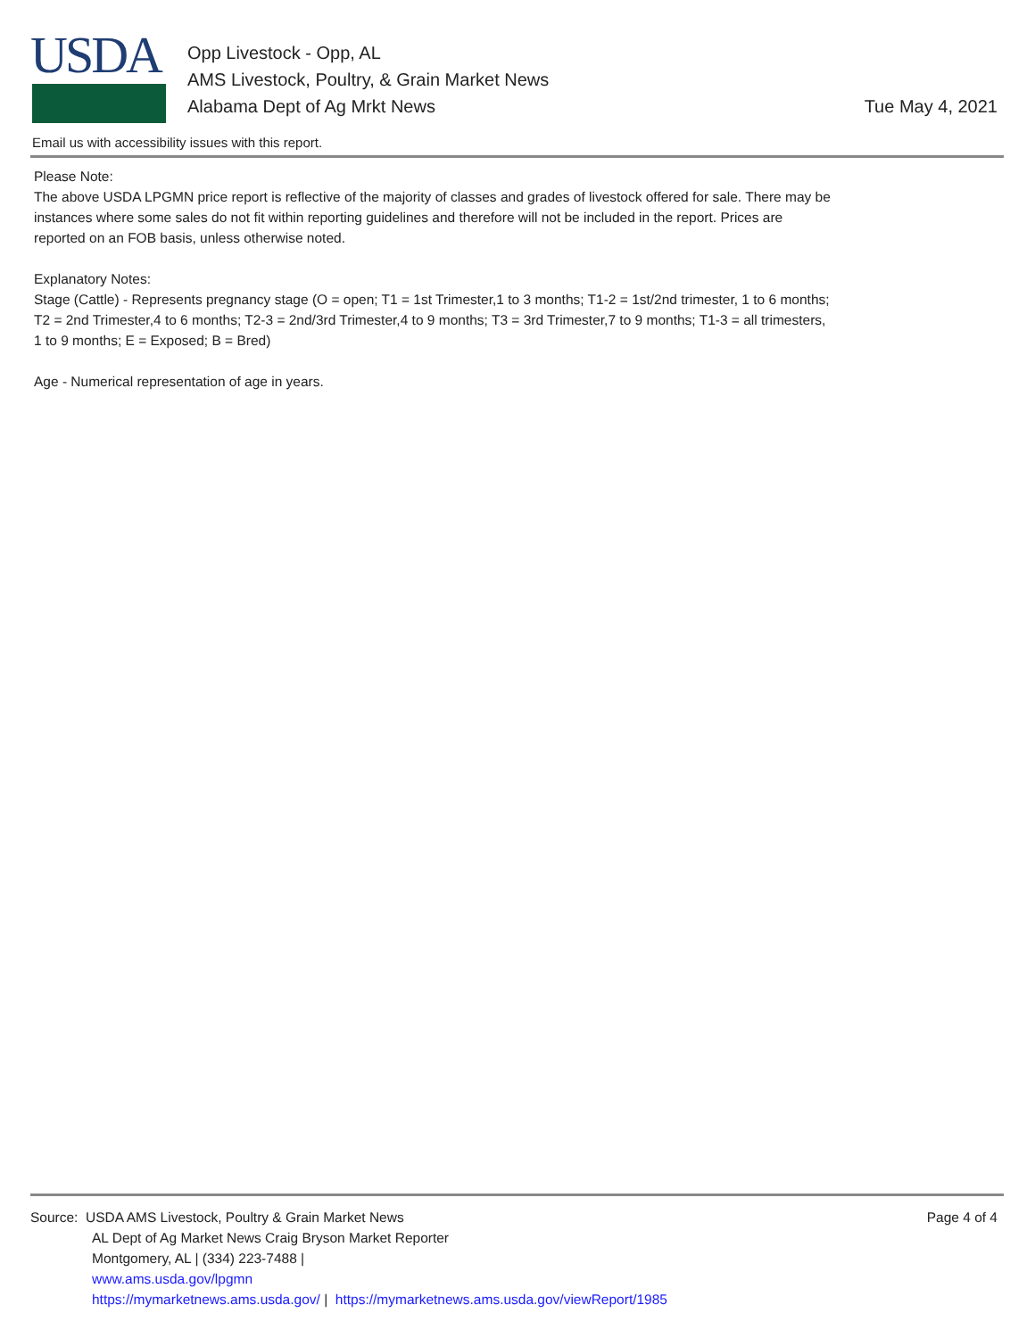USDA
Opp Livestock - Opp, AL
AMS Livestock, Poultry, & Grain Market News
Alabama Dept of Ag Mrkt News
Tue May 4, 2021
Email us with accessibility issues with this report.
Please Note:
The above USDA LPGMN price report is reflective of the majority of classes and grades of livestock offered for sale. There may be instances where some sales do not fit within reporting guidelines and therefore will not be included in the report. Prices are reported on an FOB basis, unless otherwise noted.
Explanatory Notes:
Stage (Cattle) - Represents pregnancy stage (O = open; T1 = 1st Trimester,1 to 3 months; T1-2 = 1st/2nd trimester, 1 to 6 months; T2 = 2nd Trimester,4 to 6 months; T2-3 = 2nd/3rd Trimester,4 to 9 months; T3 = 3rd Trimester,7 to 9 months; T1-3 = all trimesters, 1 to 9 months; E = Exposed; B = Bred)
Age - Numerical representation of age in years.
Page 4 of 4
Source: USDA AMS Livestock, Poultry & Grain Market News
AL Dept of Ag Market News Craig Bryson Market Reporter
Montgomery, AL | (334) 223-7488 |
www.ams.usda.gov/lpgmn
https://mymarketnews.ams.usda.gov/ | https://mymarketnews.ams.usda.gov/viewReport/1985